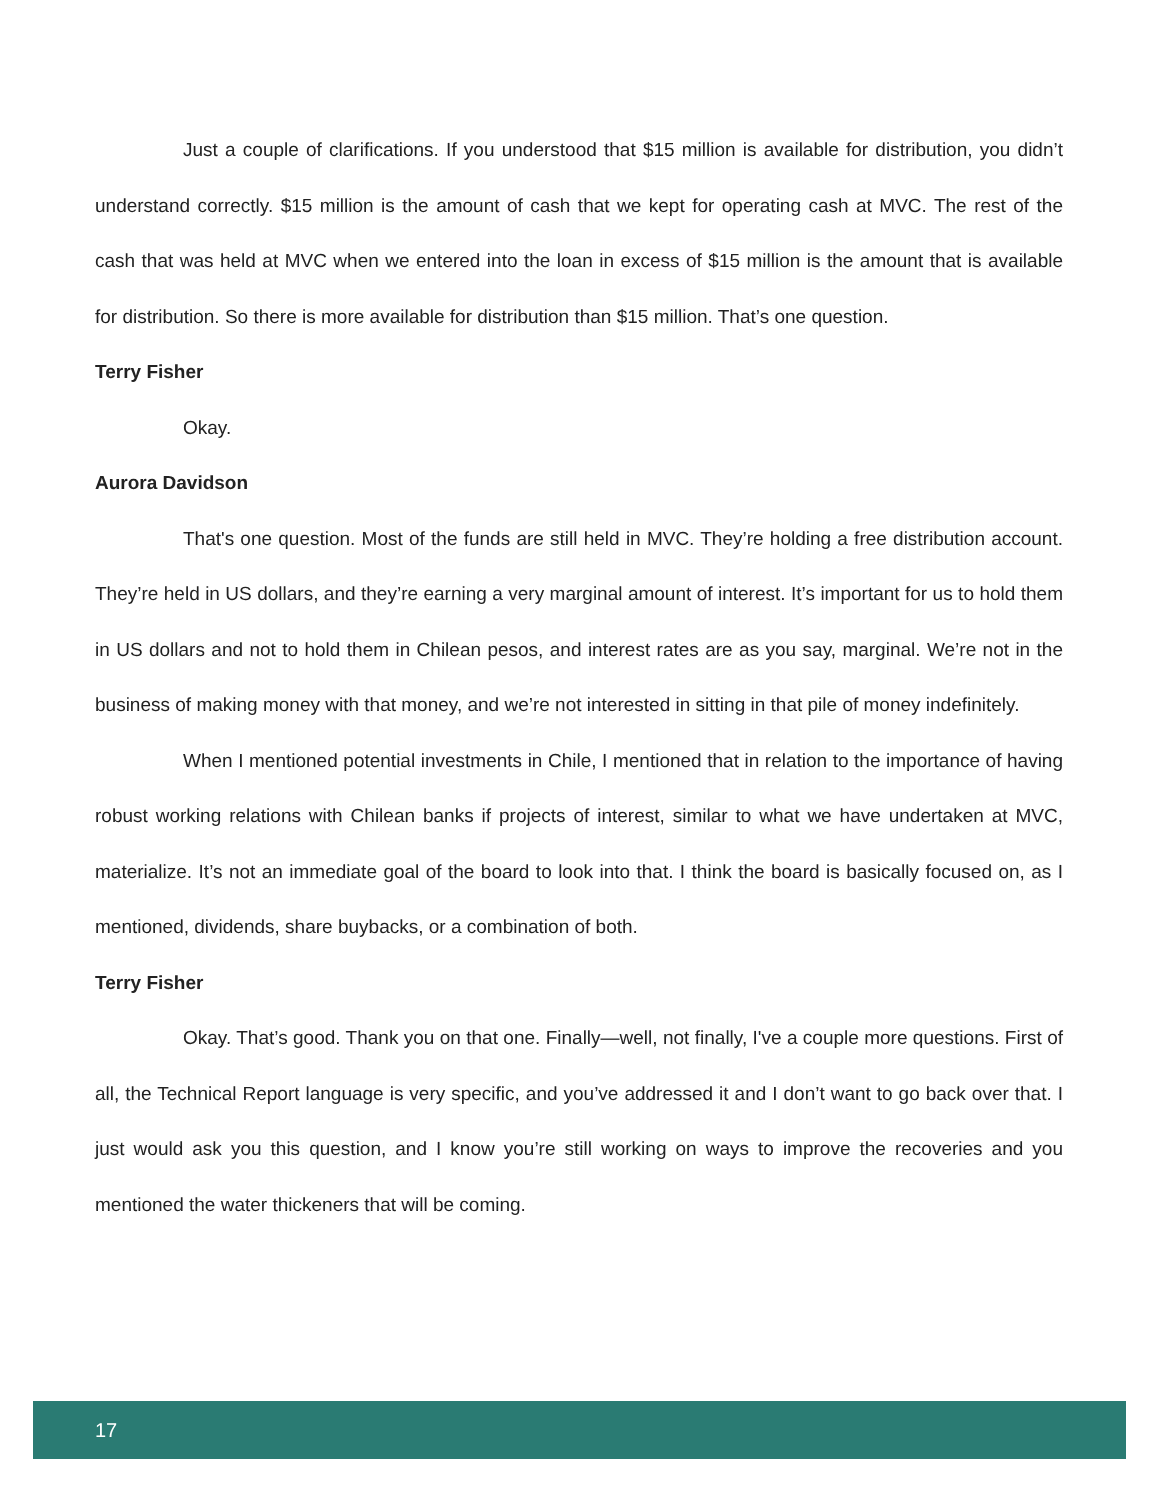Just a couple of clarifications. If you understood that $15 million is available for distribution, you didn’t understand correctly. $15 million is the amount of cash that we kept for operating cash at MVC. The rest of the cash that was held at MVC when we entered into the loan in excess of $15 million is the amount that is available for distribution. So there is more available for distribution than $15 million. That’s one question.
Terry Fisher
Okay.
Aurora Davidson
That's one question. Most of the funds are still held in MVC. They’re holding a free distribution account. They’re held in US dollars, and they’re earning a very marginal amount of interest. It’s important for us to hold them in US dollars and not to hold them in Chilean pesos, and interest rates are as you say, marginal. We’re not in the business of making money with that money, and we’re not interested in sitting in that pile of money indefinitely.
When I mentioned potential investments in Chile, I mentioned that in relation to the importance of having robust working relations with Chilean banks if projects of interest, similar to what we have undertaken at MVC, materialize. It’s not an immediate goal of the board to look into that. I think the board is basically focused on, as I mentioned, dividends, share buybacks, or a combination of both.
Terry Fisher
Okay. That’s good. Thank you on that one. Finally—well, not finally, I've a couple more questions. First of all, the Technical Report language is very specific, and you’ve addressed it and I don’t want to go back over that. I just would ask you this question, and I know you’re still working on ways to improve the recoveries and you mentioned the water thickeners that will be coming.
17